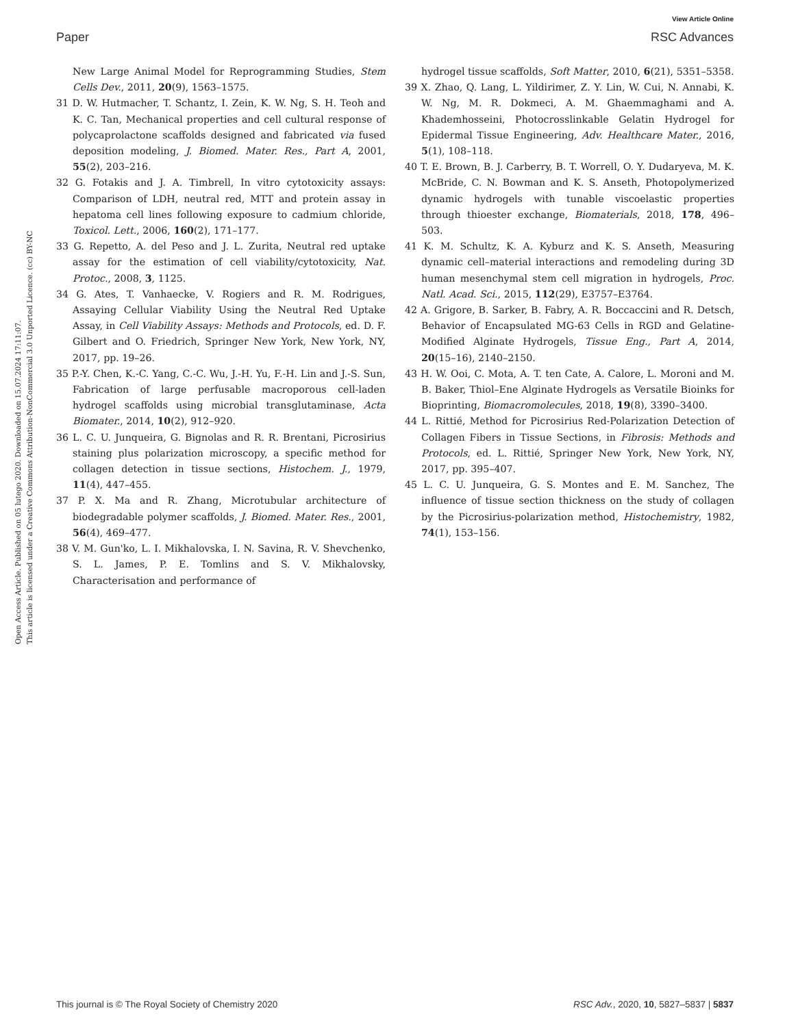View Article Online
Paper RSC Advances
Open Access Article. Published on 05 lutego 2020. Downloaded on 15.07.2024 17:11:07.
This article is licensed under a Creative Commons Attribution-NonCommercial 3.0 Unported Licence. (cc) BY-NC
New Large Animal Model for Reprogramming Studies, Stem Cells Dev., 2011, 20(9), 1563–1575.
31 D. W. Hutmacher, T. Schantz, I. Zein, K. W. Ng, S. H. Teoh and K. C. Tan, Mechanical properties and cell cultural response of polycaprolactone scaffolds designed and fabricated via fused deposition modeling, J. Biomed. Mater. Res., Part A, 2001, 55(2), 203–216.
32 G. Fotakis and J. A. Timbrell, In vitro cytotoxicity assays: Comparison of LDH, neutral red, MTT and protein assay in hepatoma cell lines following exposure to cadmium chloride, Toxicol. Lett., 2006, 160(2), 171–177.
33 G. Repetto, A. del Peso and J. L. Zurita, Neutral red uptake assay for the estimation of cell viability/cytotoxicity, Nat. Protoc., 2008, 3, 1125.
34 G. Ates, T. Vanhaecke, V. Rogiers and R. M. Rodrigues, Assaying Cellular Viability Using the Neutral Red Uptake Assay, in Cell Viability Assays: Methods and Protocols, ed. D. F. Gilbert and O. Friedrich, Springer New York, New York, NY, 2017, pp. 19–26.
35 P.-Y. Chen, K.-C. Yang, C.-C. Wu, J.-H. Yu, F.-H. Lin and J.-S. Sun, Fabrication of large perfusable macroporous cell-laden hydrogel scaffolds using microbial transglutaminase, Acta Biomater., 2014, 10(2), 912–920.
36 L. C. U. Junqueira, G. Bignolas and R. R. Brentani, Picrosirius staining plus polarization microscopy, a specific method for collagen detection in tissue sections, Histochem. J., 1979, 11(4), 447–455.
37 P. X. Ma and R. Zhang, Microtubular architecture of biodegradable polymer scaffolds, J. Biomed. Mater. Res., 2001, 56(4), 469–477.
38 V. M. Gun'ko, L. I. Mikhalovska, I. N. Savina, R. V. Shevchenko, S. L. James, P. E. Tomlins and S. V. Mikhalovsky, Characterisation and performance of
hydrogel tissue scaffolds, Soft Matter, 2010, 6(21), 5351–5358.
39 X. Zhao, Q. Lang, L. Yildirimer, Z. Y. Lin, W. Cui, N. Annabi, K. W. Ng, M. R. Dokmeci, A. M. Ghaemmaghami and A. Khademhosseini, Photocrosslinkable Gelatin Hydrogel for Epidermal Tissue Engineering, Adv. Healthcare Mater., 2016, 5(1), 108–118.
40 T. E. Brown, B. J. Carberry, B. T. Worrell, O. Y. Dudaryeva, M. K. McBride, C. N. Bowman and K. S. Anseth, Photopolymerized dynamic hydrogels with tunable viscoelastic properties through thioester exchange, Biomaterials, 2018, 178, 496–503.
41 K. M. Schultz, K. A. Kyburz and K. S. Anseth, Measuring dynamic cell–material interactions and remodeling during 3D human mesenchymal stem cell migration in hydrogels, Proc. Natl. Acad. Sci., 2015, 112(29), E3757–E3764.
42 A. Grigore, B. Sarker, B. Fabry, A. R. Boccaccini and R. Detsch, Behavior of Encapsulated MG-63 Cells in RGD and Gelatine-Modified Alginate Hydrogels, Tissue Eng., Part A, 2014, 20(15–16), 2140–2150.
43 H. W. Ooi, C. Mota, A. T. ten Cate, A. Calore, L. Moroni and M. B. Baker, Thiol–Ene Alginate Hydrogels as Versatile Bioinks for Bioprinting, Biomacromolecules, 2018, 19(8), 3390–3400.
44 L. Rittié, Method for Picrosirius Red-Polarization Detection of Collagen Fibers in Tissue Sections, in Fibrosis: Methods and Protocols, ed. L. Rittié, Springer New York, New York, NY, 2017, pp. 395–407.
45 L. C. U. Junqueira, G. S. Montes and E. M. Sanchez, The influence of tissue section thickness on the study of collagen by the Picrosirius-polarization method, Histochemistry, 1982, 74(1), 153–156.
This journal is © The Royal Society of Chemistry 2020 RSC Adv., 2020, 10, 5827–5837 | 5837